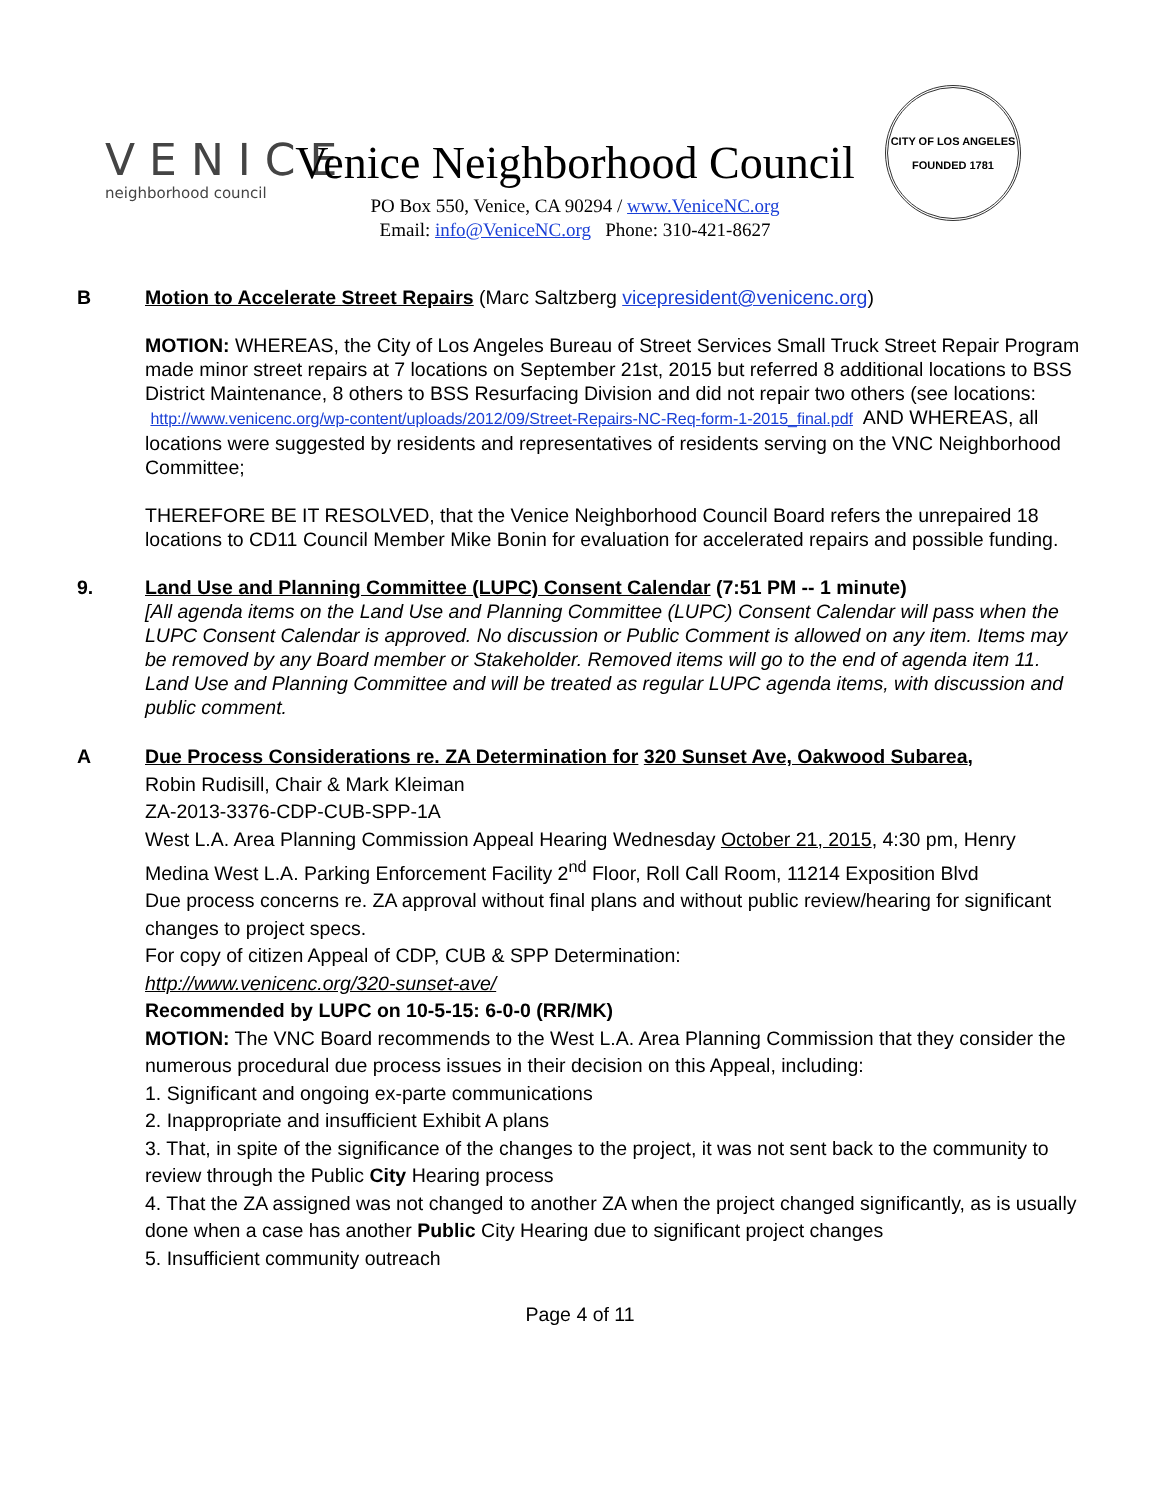VENICE
neighborhood council
Venice Neighborhood Council
PO Box 550, Venice, CA 90294 / www.VeniceNC.org
Email: info@VeniceNC.org Phone: 310-421-8627
CITY OF LOS ANGELES
FOUNDED 1781
B Motion to Accelerate Street Repairs (Marc Saltzberg vicepresident@venicenc.org)
MOTION: WHEREAS, the City of Los Angeles Bureau of Street Services Small Truck Street Repair Program made minor street repairs at 7 locations on September 21st, 2015 but referred 8 additional locations to BSS District Maintenance, 8 others to BSS Resurfacing Division and did not repair two others (see locations:
http://www.venicenc.org/wp-content/uploads/2012/09/Street-Repairs-NC-Req-form-1-2015_final.pdf AND WHEREAS, all locations were suggested by residents and representatives of residents serving on the VNC Neighborhood Committee;
THEREFORE BE IT RESOLVED, that the Venice Neighborhood Council Board refers the unrepaired 18 locations to CD11 Council Member Mike Bonin for evaluation for accelerated repairs and possible funding.
9. Land Use and Planning Committee (LUPC) Consent Calendar (7:51 PM -- 1 minute)
[All agenda items on the Land Use and Planning Committee (LUPC) Consent Calendar will pass when the LUPC Consent Calendar is approved. No discussion or Public Comment is allowed on any item. Items may be removed by any Board member or Stakeholder. Removed items will go to the end of agenda item 11. Land Use and Planning Committee and will be treated as regular LUPC agenda items, with discussion and public comment.
A Due Process Considerations re. ZA Determination for 320 Sunset Ave, Oakwood Subarea,
Robin Rudisill, Chair & Mark Kleiman
ZA-2013-3376-CDP-CUB-SPP-1A
West L.A. Area Planning Commission Appeal Hearing Wednesday October 21, 2015, 4:30 pm, Henry Medina West L.A. Parking Enforcement Facility 2<sup>nd</sup> Floor, Roll Call Room, 11214 Exposition Blvd
Due process concerns re. ZA approval without final plans and without public review/hearing for significant changes to project specs.
For copy of citizen Appeal of CDP, CUB & SPP Determination:
http://www.venicenc.org/320-sunset-ave/
Recommended by LUPC on 10-5-15: 6-0-0 (RR/MK)
MOTION: The VNC Board recommends to the West L.A. Area Planning Commission that they consider the numerous procedural due process issues in their decision on this Appeal, including:
1. Significant and ongoing ex-parte communications
2. Inappropriate and insufficient Exhibit A plans
3. That, in spite of the significance of the changes to the project, it was not sent back to the community to review through the Public City Hearing process
4. That the ZA assigned was not changed to another ZA when the project changed significantly, as is usually done when a case has another Public City Hearing due to significant project changes
5. Insufficient community outreach
Page 4 of 11